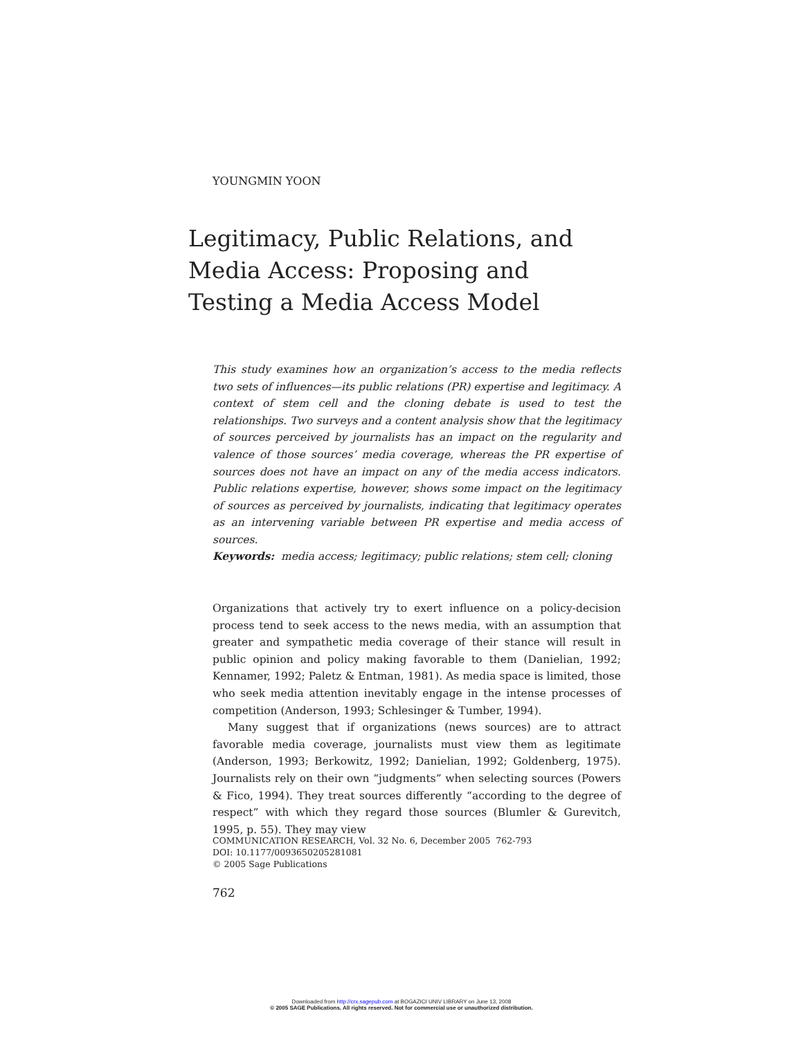YOUNGMIN YOON
Legitimacy, Public Relations, and Media Access: Proposing and Testing a Media Access Model
This study examines how an organization’s access to the media reflects two sets of influences—its public relations (PR) expertise and legitimacy. A context of stem cell and the cloning debate is used to test the relationships. Two surveys and a content analysis show that the legitimacy of sources perceived by journalists has an impact on the regularity and valence of those sources’ media coverage, whereas the PR expertise of sources does not have an impact on any of the media access indicators. Public relations expertise, however, shows some impact on the legitimacy of sources as perceived by journalists, indicating that legitimacy operates as an intervening variable between PR expertise and media access of sources.
Keywords: media access; legitimacy; public relations; stem cell; cloning
Organizations that actively try to exert influence on a policy-decision process tend to seek access to the news media, with an assumption that greater and sympathetic media coverage of their stance will result in public opinion and policy making favorable to them (Danielian, 1992; Kennamer, 1992; Paletz & Entman, 1981). As media space is limited, those who seek media attention inevitably engage in the intense processes of competition (Anderson, 1993; Schlesinger & Tumber, 1994).
Many suggest that if organizations (news sources) are to attract favorable media coverage, journalists must view them as legitimate (Anderson, 1993; Berkowitz, 1992; Danielian, 1992; Goldenberg, 1975). Journalists rely on their own “judgments” when selecting sources (Powers & Fico, 1994). They treat sources differently “according to the degree of respect” with which they regard those sources (Blumler & Gurevitch, 1995, p. 55). They may view
COMMUNICATION RESEARCH, Vol. 32 No. 6, December 2005 762-793
DOI: 10.1177/0093650205281081
© 2005 Sage Publications
762
Downloaded from http://crx.sagepub.com at BOGAZICI UNIV LIBRARY on June 13, 2008
© 2005 SAGE Publications. All rights reserved. Not for commercial use or unauthorized distribution.